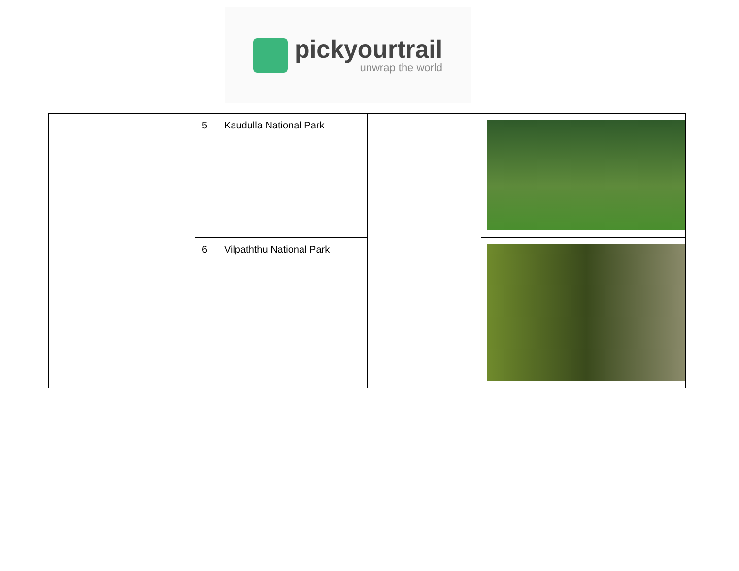pickyourtrail
unwrap the world
| | 5 | Kaudulla National Park | | |
| | 6 | Vilpaththu National Park | | |